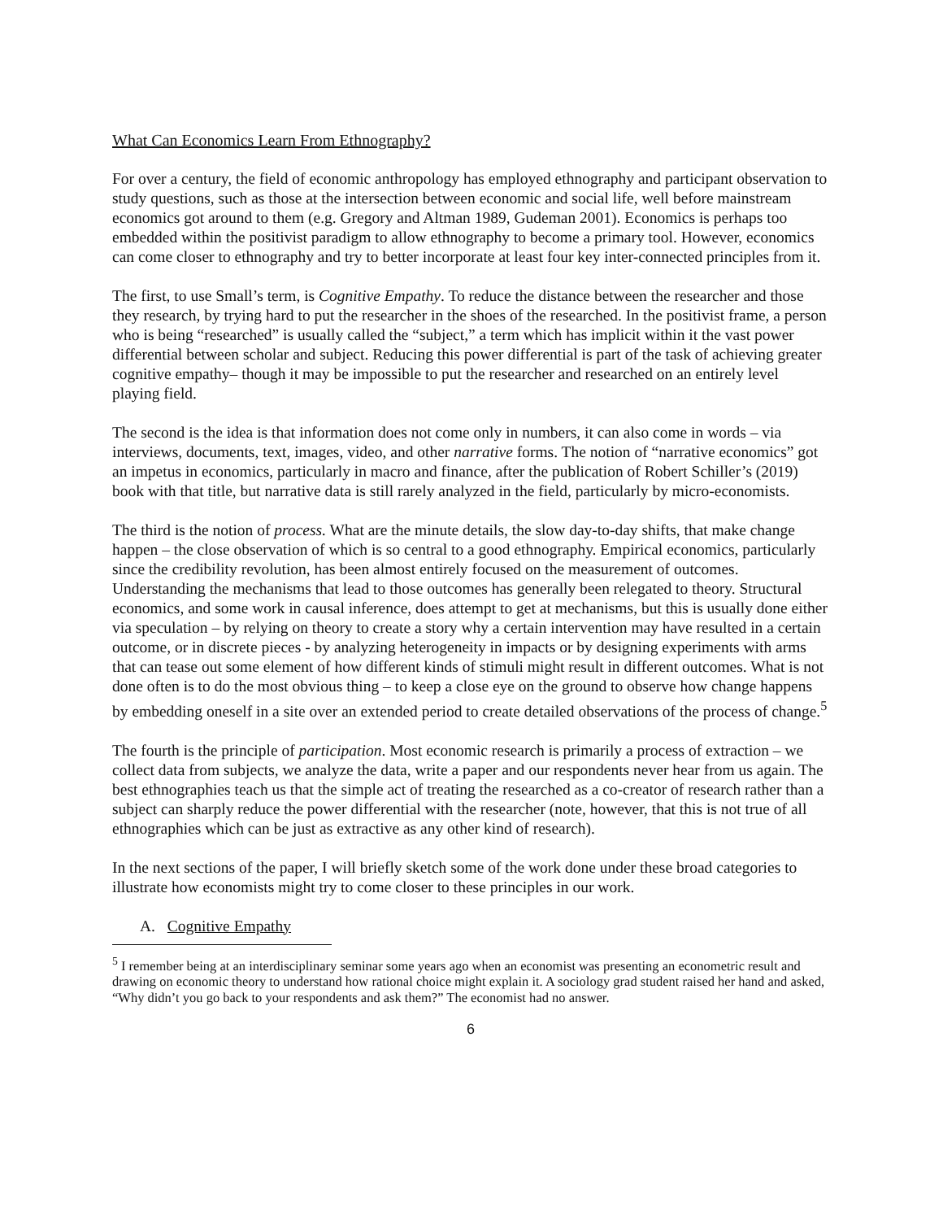What Can Economics Learn From Ethnography?
For over a century, the field of economic anthropology has employed ethnography and participant observation to study questions, such as those at the intersection between economic and social life, well before mainstream economics got around to them (e.g. Gregory and Altman 1989, Gudeman 2001). Economics is perhaps too embedded within the positivist paradigm to allow ethnography to become a primary tool. However, economics can come closer to ethnography and try to better incorporate at least four key inter-connected principles from it.
The first, to use Small’s term, is Cognitive Empathy. To reduce the distance between the researcher and those they research, by trying hard to put the researcher in the shoes of the researched. In the positivist frame, a person who is being “researched” is usually called the “subject,” a term which has implicit within it the vast power differential between scholar and subject. Reducing this power differential is part of the task of achieving greater cognitive empathy– though it may be impossible to put the researcher and researched on an entirely level playing field.
The second is the idea is that information does not come only in numbers, it can also come in words – via interviews, documents, text, images, video, and other narrative forms. The notion of “narrative economics” got an impetus in economics, particularly in macro and finance, after the publication of Robert Schiller’s (2019) book with that title, but narrative data is still rarely analyzed in the field, particularly by micro-economists.
The third is the notion of process. What are the minute details, the slow day-to-day shifts, that make change happen – the close observation of which is so central to a good ethnography. Empirical economics, particularly since the credibility revolution, has been almost entirely focused on the measurement of outcomes. Understanding the mechanisms that lead to those outcomes has generally been relegated to theory. Structural economics, and some work in causal inference, does attempt to get at mechanisms, but this is usually done either via speculation – by relying on theory to create a story why a certain intervention may have resulted in a certain outcome, or in discrete pieces - by analyzing heterogeneity in impacts or by designing experiments with arms that can tease out some element of how different kinds of stimuli might result in different outcomes. What is not done often is to do the most obvious thing – to keep a close eye on the ground to observe how change happens by embedding oneself in a site over an extended period to create detailed observations of the process of change.<sup>5</sup>
The fourth is the principle of participation. Most economic research is primarily a process of extraction – we collect data from subjects, we analyze the data, write a paper and our respondents never hear from us again. The best ethnographies teach us that the simple act of treating the researched as a co-creator of research rather than a subject can sharply reduce the power differential with the researcher (note, however, that this is not true of all ethnographies which can be just as extractive as any other kind of research).
In the next sections of the paper, I will briefly sketch some of the work done under these broad categories to illustrate how economists might try to come closer to these principles in our work.
A. Cognitive Empathy
<sup>5</sup> I remember being at an interdisciplinary seminar some years ago when an economist was presenting an econometric result and drawing on economic theory to understand how rational choice might explain it. A sociology grad student raised her hand and asked, “Why didn’t you go back to your respondents and ask them?” The economist had no answer.
6